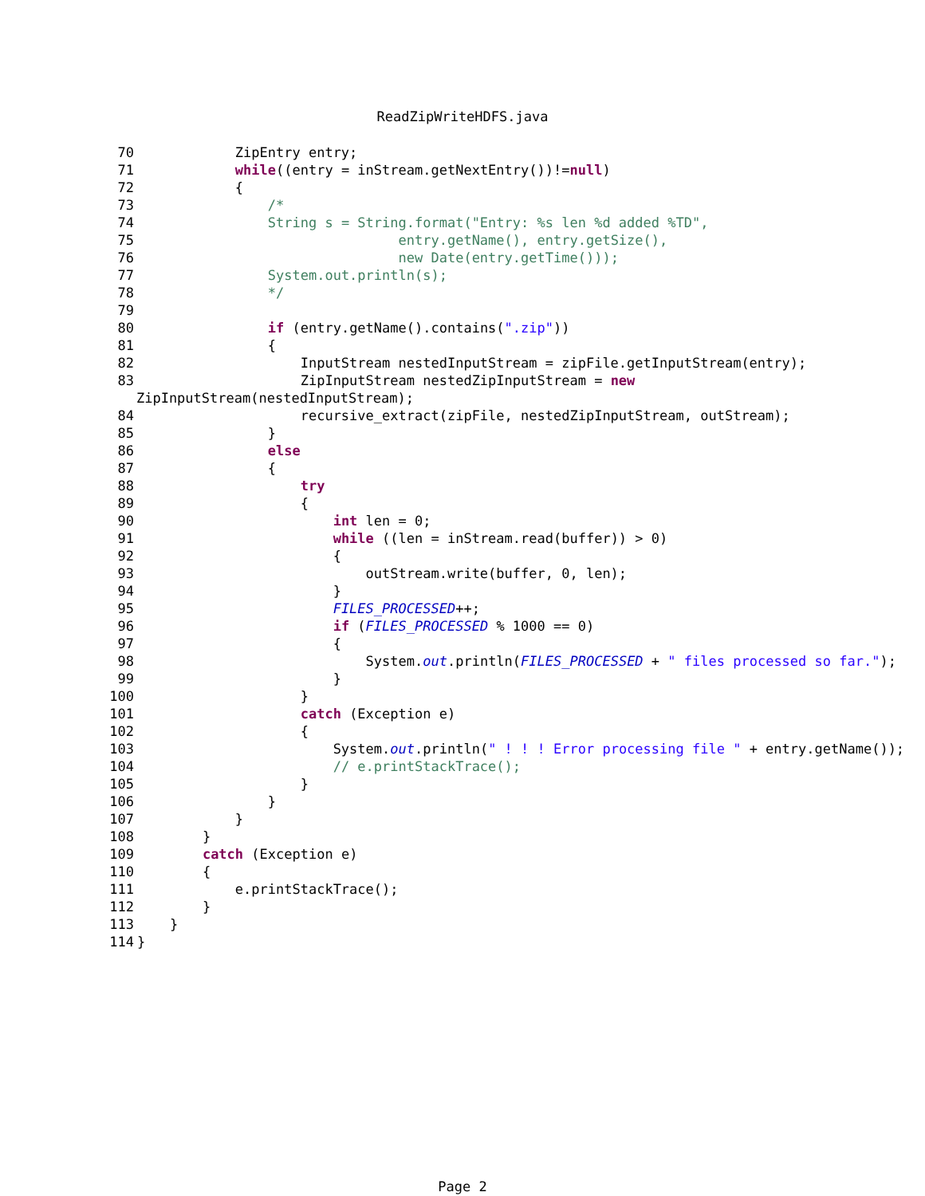ReadZipWriteHDFS.java
70 ZipEntry entry;
71 while((entry = inStream.getNextEntry())!=null)
72 {
73 /*
74 String s = String.format("Entry: %s len %d added %TD",
75 entry.getName(), entry.getSize(),
76 new Date(entry.getTime()));
77 System.out.println(s);
78 */
79
80 if (entry.getName().contains(".zip"))
81 {
82 InputStream nestedInputStream = zipFile.getInputStream(entry);
83 ZipInputStream nestedZipInputStream = new
ZipInputStream(nestedInputStream);
84 recursive_extract(zipFile, nestedZipInputStream, outStream);
85 }
86 else
87 {
88 try
89 {
90 int len = 0;
91 while ((len = inStream.read(buffer)) > 0)
92 {
93 outStream.write(buffer, 0, len);
94 }
95 FILES_PROCESSED++;
96 if (FILES_PROCESSED % 1000 == 0)
97 {
98 System.out.println(FILES_PROCESSED + " files processed so far.");
99 }
100 }
101 catch (Exception e)
102 {
103 System.out.println(" ! ! ! Error processing file " + entry.getName());
104 // e.printStackTrace();
105 }
106 }
107 }
108 }
109 catch (Exception e)
110 {
111 e.printStackTrace();
112 }
113 }
114 }
Page 2